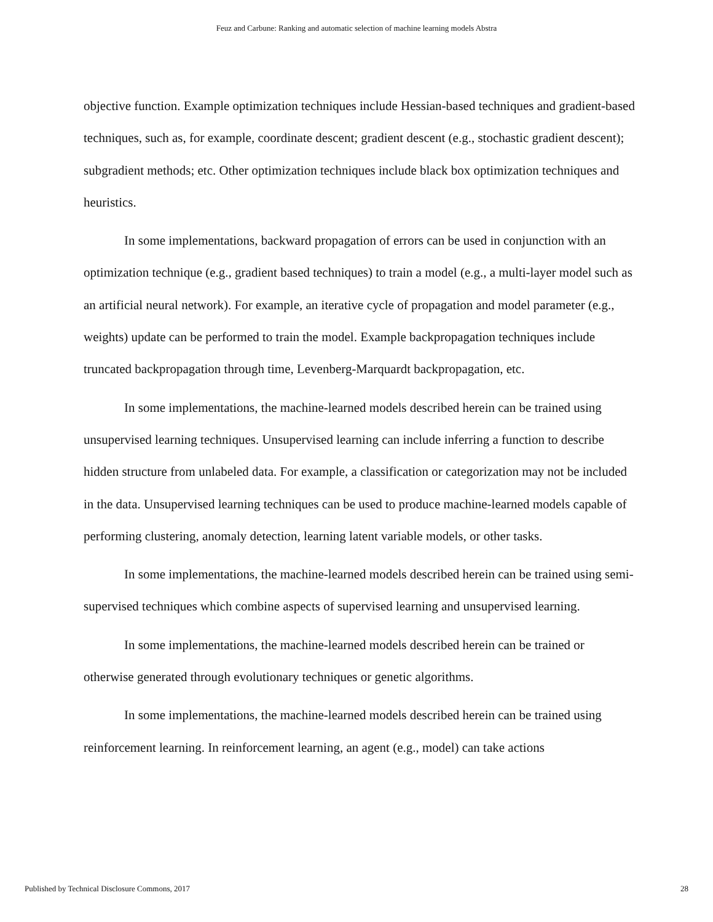Feuz and Carbune: Ranking and automatic selection of machine learning models Abstra
objective function. Example optimization techniques include Hessian-based techniques and gradient-based techniques, such as, for example, coordinate descent; gradient descent (e.g., stochastic gradient descent); subgradient methods; etc. Other optimization techniques include black box optimization techniques and heuristics.
In some implementations, backward propagation of errors can be used in conjunction with an optimization technique (e.g., gradient based techniques) to train a model (e.g., a multi-layer model such as an artificial neural network). For example, an iterative cycle of propagation and model parameter (e.g., weights) update can be performed to train the model. Example backpropagation techniques include truncated backpropagation through time, Levenberg-Marquardt backpropagation, etc.
In some implementations, the machine-learned models described herein can be trained using unsupervised learning techniques. Unsupervised learning can include inferring a function to describe hidden structure from unlabeled data. For example, a classification or categorization may not be included in the data. Unsupervised learning techniques can be used to produce machine-learned models capable of performing clustering, anomaly detection, learning latent variable models, or other tasks.
In some implementations, the machine-learned models described herein can be trained using semi-supervised techniques which combine aspects of supervised learning and unsupervised learning.
In some implementations, the machine-learned models described herein can be trained or otherwise generated through evolutionary techniques or genetic algorithms.
In some implementations, the machine-learned models described herein can be trained using reinforcement learning. In reinforcement learning, an agent (e.g., model) can take actions
Published by Technical Disclosure Commons, 2017 28